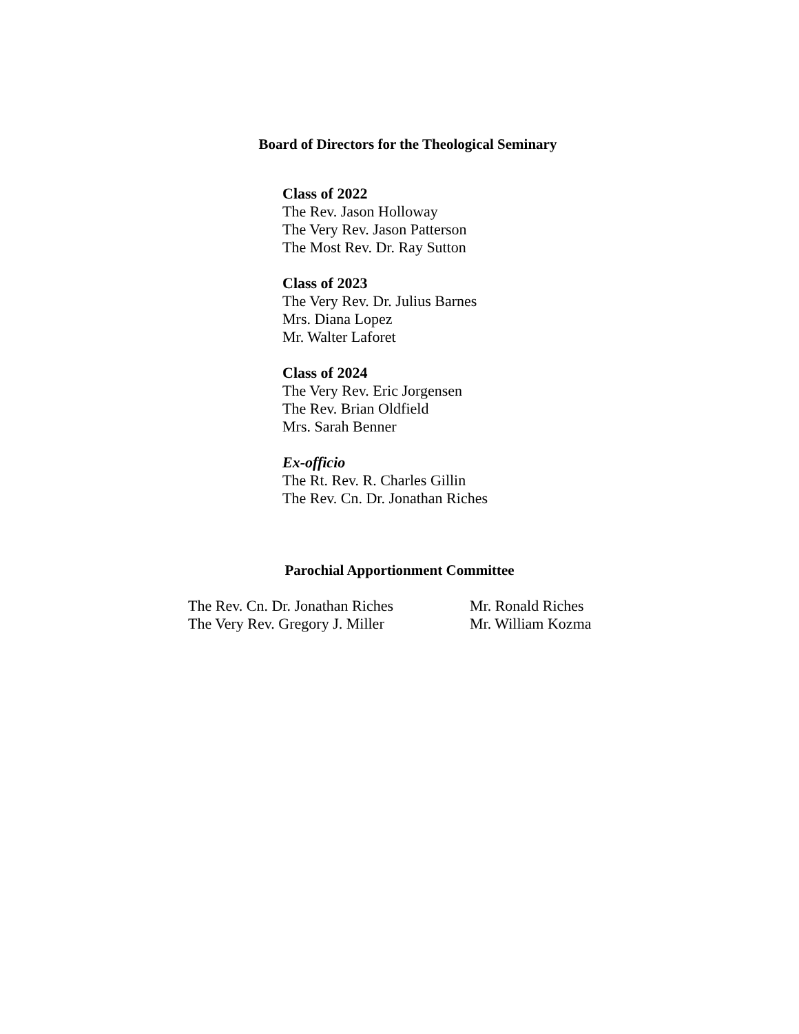Board of Directors for the Theological Seminary
Class of 2022
The Rev. Jason Holloway
The Very Rev. Jason Patterson
The Most Rev. Dr. Ray Sutton
Class of 2023
The Very Rev. Dr. Julius Barnes
Mrs. Diana Lopez
Mr. Walter Laforet
Class of 2024
The Very Rev. Eric Jorgensen
The Rev. Brian Oldfield
Mrs. Sarah Benner
Ex-officio
The Rt. Rev. R. Charles Gillin
The Rev. Cn. Dr. Jonathan Riches
Parochial Apportionment Committee
The Rev. Cn. Dr. Jonathan Riches
The Very Rev. Gregory J. Miller
Mr. Ronald Riches
Mr. William Kozma